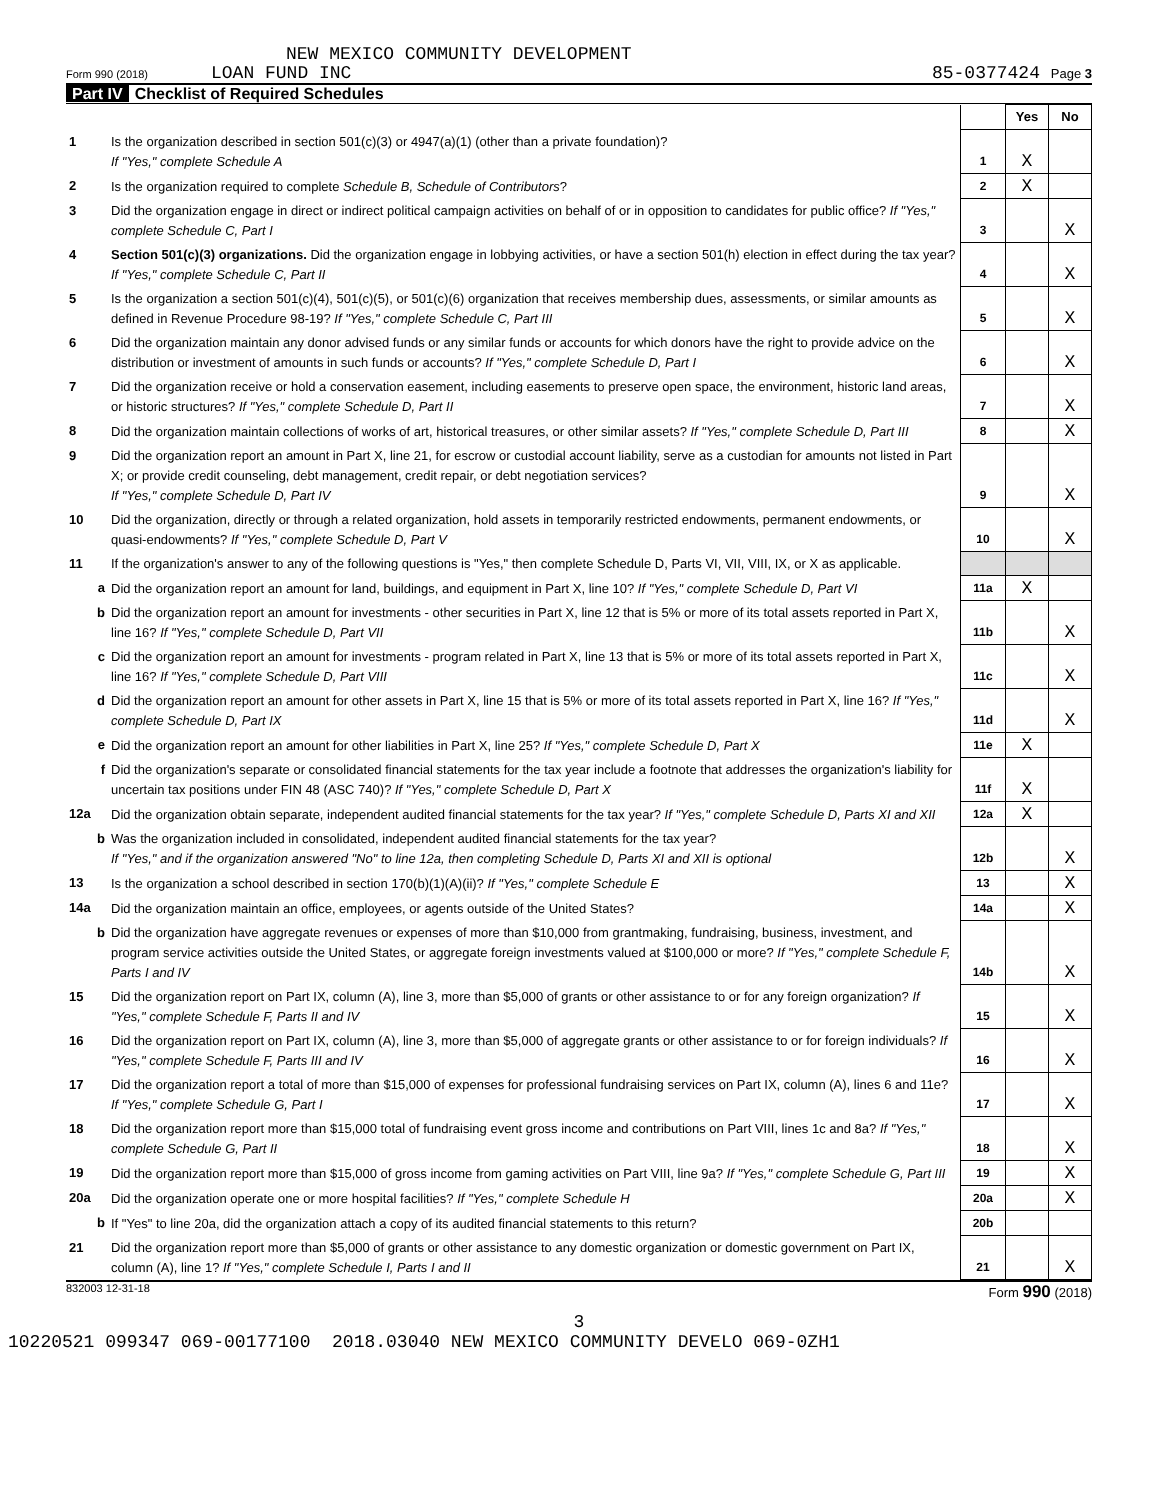NEW MEXICO COMMUNITY DEVELOPMENT
Form 990 (2018) LOAN FUND INC 85-0377424 Page 3
Part IV Checklist of Required Schedules
| | | | Yes | No |
| 1 | Is the organization described in section 501(c)(3) or 4947(a)(1) (other than a private foundation)? If "Yes," complete Schedule A | 1 | X | |
| 2 | Is the organization required to complete Schedule B, Schedule of Contributors ? | 2 | X | |
| 3 | Did the organization engage in direct or indirect political campaign activities on behalf of or in opposition to candidates for public office? If "Yes," complete Schedule C, Part I | 3 | | X |
| 4 | Section 501(c)(3) organizations. Did the organization engage in lobbying activities, or have a section 501(h) election in effect during the tax year? If "Yes," complete Schedule C, Part II | 4 | | X |
| 5 | Is the organization a section 501(c)(4), 501(c)(5), or 501(c)(6) organization that receives membership dues, assessments, or similar amounts as defined in Revenue Procedure 98-19? If "Yes," complete Schedule C, Part III | 5 | | X |
| 6 | Did the organization maintain any donor advised funds or any similar funds or accounts for which donors have the right to provide advice on the distribution or investment of amounts in such funds or accounts? If "Yes," complete Schedule D, Part I | 6 | | X |
| 7 | Did the organization receive or hold a conservation easement, including easements to preserve open space, the environment, historic land areas, or historic structures? If "Yes," complete Schedule D, Part II | 7 | | X |
| 8 | Did the organization maintain collections of works of art, historical treasures, or other similar assets? If "Yes," complete Schedule D, Part III | 8 | | X |
| 9 | Did the organization report an amount in Part X, line 21, for escrow or custodial account liability, serve as a custodian for amounts not listed in Part X; or provide credit counseling, debt management, credit repair, or debt negotiation services? If "Yes," complete Schedule D, Part IV | 9 | | X |
| 10 | Did the organization, directly or through a related organization, hold assets in temporarily restricted endowments, permanent endowments, or quasi-endowments? If "Yes," complete Schedule D, Part V | 10 | | X |
| 11 | If the organization's answer to any of the following questions is "Yes," then complete Schedule D, Parts VI, VII, VIII, IX, or X as applicable. | | | |
| a | Did the organization report an amount for land, buildings, and equipment in Part X, line 10? If "Yes," complete Schedule D, Part VI | 11a | X | |
| b | Did the organization report an amount for investments - other securities in Part X, line 12 that is 5% or more of its total assets reported in Part X, line 16? If "Yes," complete Schedule D, Part VII | 11b | | X |
| c | Did the organization report an amount for investments - program related in Part X, line 13 that is 5% or more of its total assets reported in Part X, line 16? If "Yes," complete Schedule D, Part VIII | 11c | | X |
| d | Did the organization report an amount for other assets in Part X, line 15 that is 5% or more of its total assets reported in Part X, line 16? If "Yes," complete Schedule D, Part IX | 11d | | X |
| e | Did the organization report an amount for other liabilities in Part X, line 25? If "Yes," complete Schedule D, Part X | 11e | X | |
| f | Did the organization's separate or consolidated financial statements for the tax year include a footnote that addresses the organization's liability for uncertain tax positions under FIN 48 (ASC 740)? If "Yes," complete Schedule D, Part X | 11f | X | |
| 12a | Did the organization obtain separate, independent audited financial statements for the tax year? If "Yes," complete Schedule D, Parts XI and XII | 12a | X | |
| b | Was the organization included in consolidated, independent audited financial statements for the tax year? If "Yes," and if the organization answered "No" to line 12a, then completing Schedule D, Parts XI and XII is optional | 12b | | X |
| 13 | Is the organization a school described in section 170(b)(1)(A)(ii)? If "Yes," complete Schedule E | 13 | | X |
| 14a | Did the organization maintain an office, employees, or agents outside of the United States? | 14a | | X |
| b | Did the organization have aggregate revenues or expenses of more than $10,000 from grantmaking, fundraising, business, investment, and program service activities outside the United States, or aggregate foreign investments valued at $100,000 or more? If "Yes," complete Schedule F, Parts I and IV | 14b | | X |
| 15 | Did the organization report on Part IX, column (A), line 3, more than $5,000 of grants or other assistance to or for any foreign organization? If "Yes," complete Schedule F, Parts II and IV | 15 | | X |
| 16 | Did the organization report on Part IX, column (A), line 3, more than $5,000 of aggregate grants or other assistance to or for foreign individuals? If "Yes," complete Schedule F, Parts III and IV | 16 | | X |
| 17 | Did the organization report a total of more than $15,000 of expenses for professional fundraising services on Part IX, column (A), lines 6 and 11e? If "Yes," complete Schedule G, Part I | 17 | | X |
| 18 | Did the organization report more than $15,000 total of fundraising event gross income and contributions on Part VIII, lines 1c and 8a? If "Yes," complete Schedule G, Part II | 18 | | X |
| 19 | Did the organization report more than $15,000 of gross income from gaming activities on Part VIII, line 9a? If "Yes," complete Schedule G, Part III | 19 | | X |
| 20a | Did the organization operate one or more hospital facilities? If "Yes," complete Schedule H | 20a | | X |
| b | If "Yes" to line 20a, did the organization attach a copy of its audited financial statements to this return? | 20b | | |
| 21 | Did the organization report more than $5,000 of grants or other assistance to any domestic organization or domestic government on Part IX, column (A), line 1? If "Yes," complete Schedule I, Parts I and II | 21 | | X |
832003 12-31-18 Form 990 (2018)
3
10220521 099347 069-00177100 2018.03040 NEW MEXICO COMMUNITY DEVELO 069-0ZH1